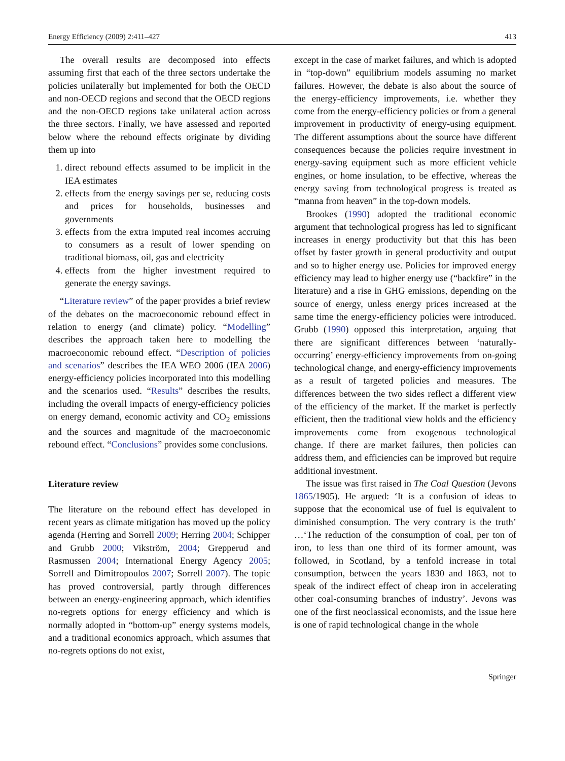Energy Efficiency (2009) 2:411–427 413
The overall results are decomposed into effects assuming first that each of the three sectors undertake the policies unilaterally but implemented for both the OECD and non-OECD regions and second that the OECD regions and the non-OECD regions take unilateral action across the three sectors. Finally, we have assessed and reported below where the rebound effects originate by dividing them up into
1. direct rebound effects assumed to be implicit in the IEA estimates
2. effects from the energy savings per se, reducing costs and prices for households, businesses and governments
3. effects from the extra imputed real incomes accruing to consumers as a result of lower spending on traditional biomass, oil, gas and electricity
4. effects from the higher investment required to generate the energy savings.
“Literature review” of the paper provides a brief review of the debates on the macroeconomic rebound effect in relation to energy (and climate) policy. “Modelling” describes the approach taken here to modelling the macroeconomic rebound effect. “Description of policies and scenarios” describes the IEA WEO 2006 (IEA 2006) energy-efficiency policies incorporated into this modelling and the scenarios used. “Results” describes the results, including the overall impacts of energy-efficiency policies on energy demand, economic activity and CO<sub>2</sub> emissions and the sources and magnitude of the macroeconomic rebound effect. “Conclusions” provides some conclusions.
Literature review
The literature on the rebound effect has developed in recent years as climate mitigation has moved up the policy agenda (Herring and Sorrell 2009; Herring 2004; Schipper and Grubb 2000; Vikström, 2004; Grepperud and Rasmussen 2004; International Energy Agency 2005; Sorrell and Dimitropoulos 2007; Sorrell 2007). The topic has proved controversial, partly through differences between an energy-engineering approach, which identifies no-regrets options for energy efficiency and which is normally adopted in “bottom-up” energy systems models, and a traditional economics approach, which assumes that no-regrets options do not exist,
except in the case of market failures, and which is adopted in “top-down” equilibrium models assuming no market failures. However, the debate is also about the source of the energy-efficiency improvements, i.e. whether they come from the energy-efficiency policies or from a general improvement in productivity of energy-using equipment. The different assumptions about the source have different consequences because the policies require investment in energy-saving equipment such as more efficient vehicle engines, or home insulation, to be effective, whereas the energy saving from technological progress is treated as “manna from heaven” in the top-down models.
Brookes (1990) adopted the traditional economic argument that technological progress has led to significant increases in energy productivity but that this has been offset by faster growth in general productivity and output and so to higher energy use. Policies for improved energy efficiency may lead to higher energy use (“backfire” in the literature) and a rise in GHG emissions, depending on the source of energy, unless energy prices increased at the same time the energy-efficiency policies were introduced. Grubb (1990) opposed this interpretation, arguing that there are significant differences between ‘naturally-occurring’ energy-efficiency improvements from on-going technological change, and energy-efficiency improvements as a result of targeted policies and measures. The differences between the two sides reflect a different view of the efficiency of the market. If the market is perfectly efficient, then the traditional view holds and the efficiency improvements come from exogenous technological change. If there are market failures, then policies can address them, and efficiencies can be improved but require additional investment.
The issue was first raised in The Coal Question (Jevons 1865/1905). He argued: ‘It is a confusion of ideas to suppose that the economical use of fuel is equivalent to diminished consumption. The very contrary is the truth’ …‘The reduction of the consumption of coal, per ton of iron, to less than one third of its former amount, was followed, in Scotland, by a tenfold increase in total consumption, between the years 1830 and 1863, not to speak of the indirect effect of cheap iron in accelerating other coal-consuming branches of industry’. Jevons was one of the first neoclassical economists, and the issue here is one of rapid technological change in the whole
Springer